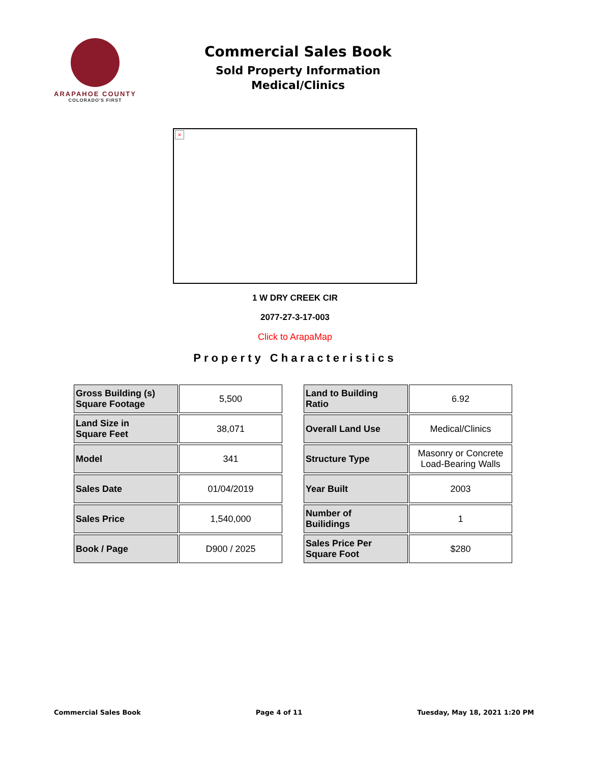ARAPAHOE COUNTY
COLORADO'S FIRST
Commercial Sales Book
Sold Property Information
Medical/Clinics
×
1 W DRY CREEK CIR
2077-27-3-17-003
Click to ArapaMap
Property Characteristics
| Gross Building (s) Square Footage | 5,500 |
| Land Size in Square Feet | 38,071 |
| Model | 341 |
| Sales Date | 01/04/2019 |
| Sales Price | 1,540,000 |
| Book / Page | D900 / 2025 |
| Land to Building Ratio | 6.92 |
| Overall Land Use | Medical/Clinics |
| Structure Type | Masonry or Concrete Load-Bearing Walls |
| Year Built | 2003 |
| Number of Builidings | 1 |
| Sales Price Per Square Foot | $280 |
Commercial Sales Book Page 4 of 11 Tuesday, May 18, 2021 1:20 PM